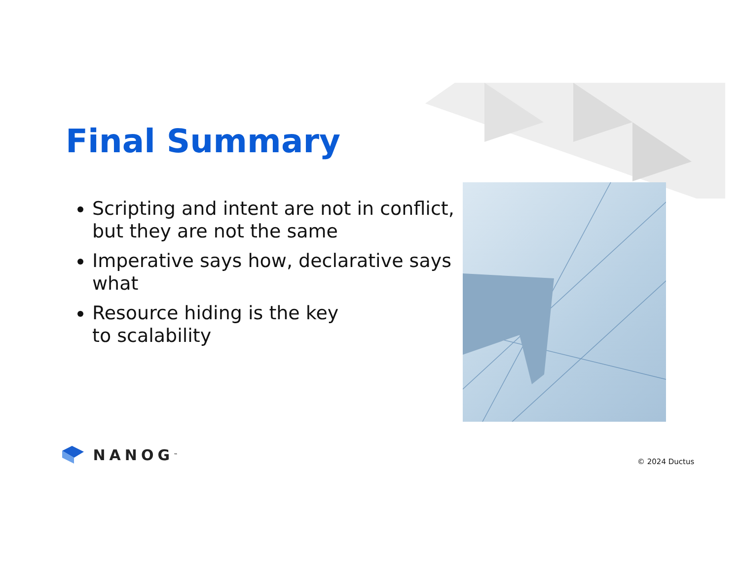Final Summary
Scripting and intent are not in conflict, but they are not the same
Imperative says how, declarative says what
Resource hiding is the key
to scalability
NANOG<sup>™</sup> © 2024 Ductus